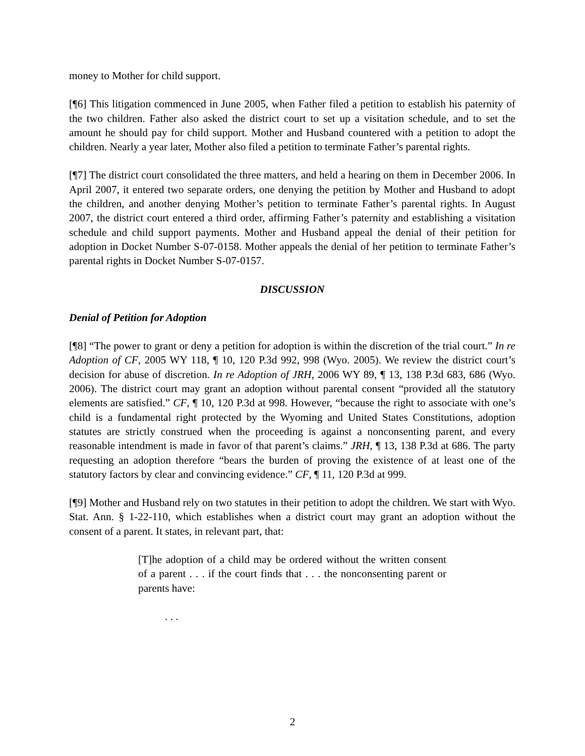money to Mother for child support.
[¶6] This litigation commenced in June 2005, when Father filed a petition to establish his paternity of the two children. Father also asked the district court to set up a visitation schedule, and to set the amount he should pay for child support. Mother and Husband countered with a petition to adopt the children. Nearly a year later, Mother also filed a petition to terminate Father’s parental rights.
[¶7] The district court consolidated the three matters, and held a hearing on them in December 2006. In April 2007, it entered two separate orders, one denying the petition by Mother and Husband to adopt the children, and another denying Mother’s petition to terminate Father’s parental rights. In August 2007, the district court entered a third order, affirming Father’s paternity and establishing a visitation schedule and child support payments. Mother and Husband appeal the denial of their petition for adoption in Docket Number S-07-0158. Mother appeals the denial of her petition to terminate Father’s parental rights in Docket Number S-07-0157.
DISCUSSION
Denial of Petition for Adoption
[¶8] “The power to grant or deny a petition for adoption is within the discretion of the trial court.” In re Adoption of CF, 2005 WY 118, ¶ 10, 120 P.3d 992, 998 (Wyo. 2005). We review the district court’s decision for abuse of discretion. In re Adoption of JRH, 2006 WY 89, ¶ 13, 138 P.3d 683, 686 (Wyo. 2006). The district court may grant an adoption without parental consent “provided all the statutory elements are satisfied.” CF, ¶ 10, 120 P.3d at 998. However, “because the right to associate with one’s child is a fundamental right protected by the Wyoming and United States Constitutions, adoption statutes are strictly construed when the proceeding is against a nonconsenting parent, and every reasonable intendment is made in favor of that parent’s claims.” JRH, ¶ 13, 138 P.3d at 686. The party requesting an adoption therefore “bears the burden of proving the existence of at least one of the statutory factors by clear and convincing evidence.” CF, ¶ 11, 120 P.3d at 999.
[¶9] Mother and Husband rely on two statutes in their petition to adopt the children. We start with Wyo. Stat. Ann. § 1-22-110, which establishes when a district court may grant an adoption without the consent of a parent. It states, in relevant part, that:
[T]he adoption of a child may be ordered without the written consent of a parent . . . if the court finds that . . . the nonconsenting parent or parents have:
. . .
2